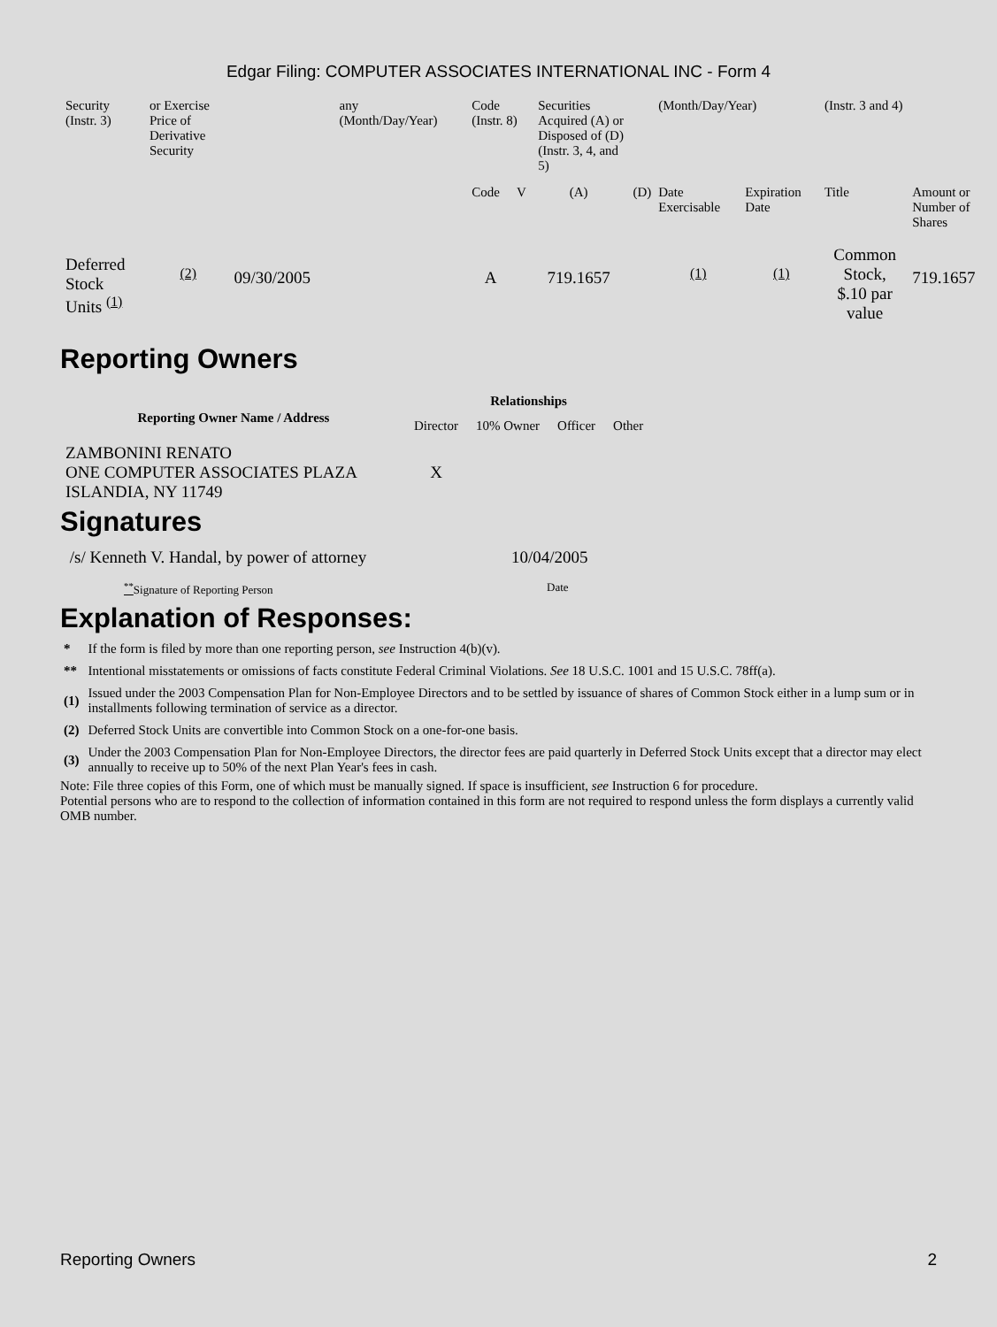Edgar Filing: COMPUTER ASSOCIATES INTERNATIONAL INC - Form 4
| Security (Instr. 3) | or Exercise Price of Derivative Security | | any (Month/Day/Year) | Code (Instr. 8) | | Securities Acquired (A) or Disposed of (D) (Instr. 3, 4, and 5) | | (Month/Day/Year) | | (Instr. 3 and 4) | |
| | | | | Code | V | (A) | (D) | Date Exercisable | Expiration Date | Title | Amount or Number of Shares |
| Deferred Stock Units <sup>(1)</sup> | <sup>(2)</sup> | 09/30/2005 | | A | | 719.1657 | | <sup>(1)</sup> | <sup>(1)</sup> | Common Stock, $.10 par value | 719.1657 |
Reporting Owners
| Reporting Owner Name / Address | Relationships | | | |
| --- | --- | --- | --- | --- |
| | Director | 10% Owner | Officer | Other |
| ZAMBONINI RENATO ONE COMPUTER ASSOCIATES PLAZA ISLANDIA, NY 11749 | X | | | |
Signatures
| /s/ Kenneth V. Handal, by power of attorney | 10/04/2005 |
| <sup>**</sup> Signature of Reporting Person | Date |
Explanation of Responses:
| * | If the form is filed by more than one reporting person, see Instruction 4(b)(v). |
| ** | Intentional misstatements or omissions of facts constitute Federal Criminal Violations. See 18 U.S.C. 1001 and 15 U.S.C. 78ff(a). |
| (1) | Issued under the 2003 Compensation Plan for Non-Employee Directors and to be settled by issuance of shares of Common Stock either in a lump sum or in installments following termination of service as a director. |
| (2) | Deferred Stock Units are convertible into Common Stock on a one-for-one basis. |
| (3) | Under the 2003 Compensation Plan for Non-Employee Directors, the director fees are paid quarterly in Deferred Stock Units except that a director may elect annually to receive up to 50% of the next Plan Year's fees in cash. |
Note: File three copies of this Form, one of which must be manually signed. If space is insufficient, see Instruction 6 for procedure.
Potential persons who are to respond to the collection of information contained in this form are not required to respond unless the form displays a currently valid OMB number.
Reporting Owners 2